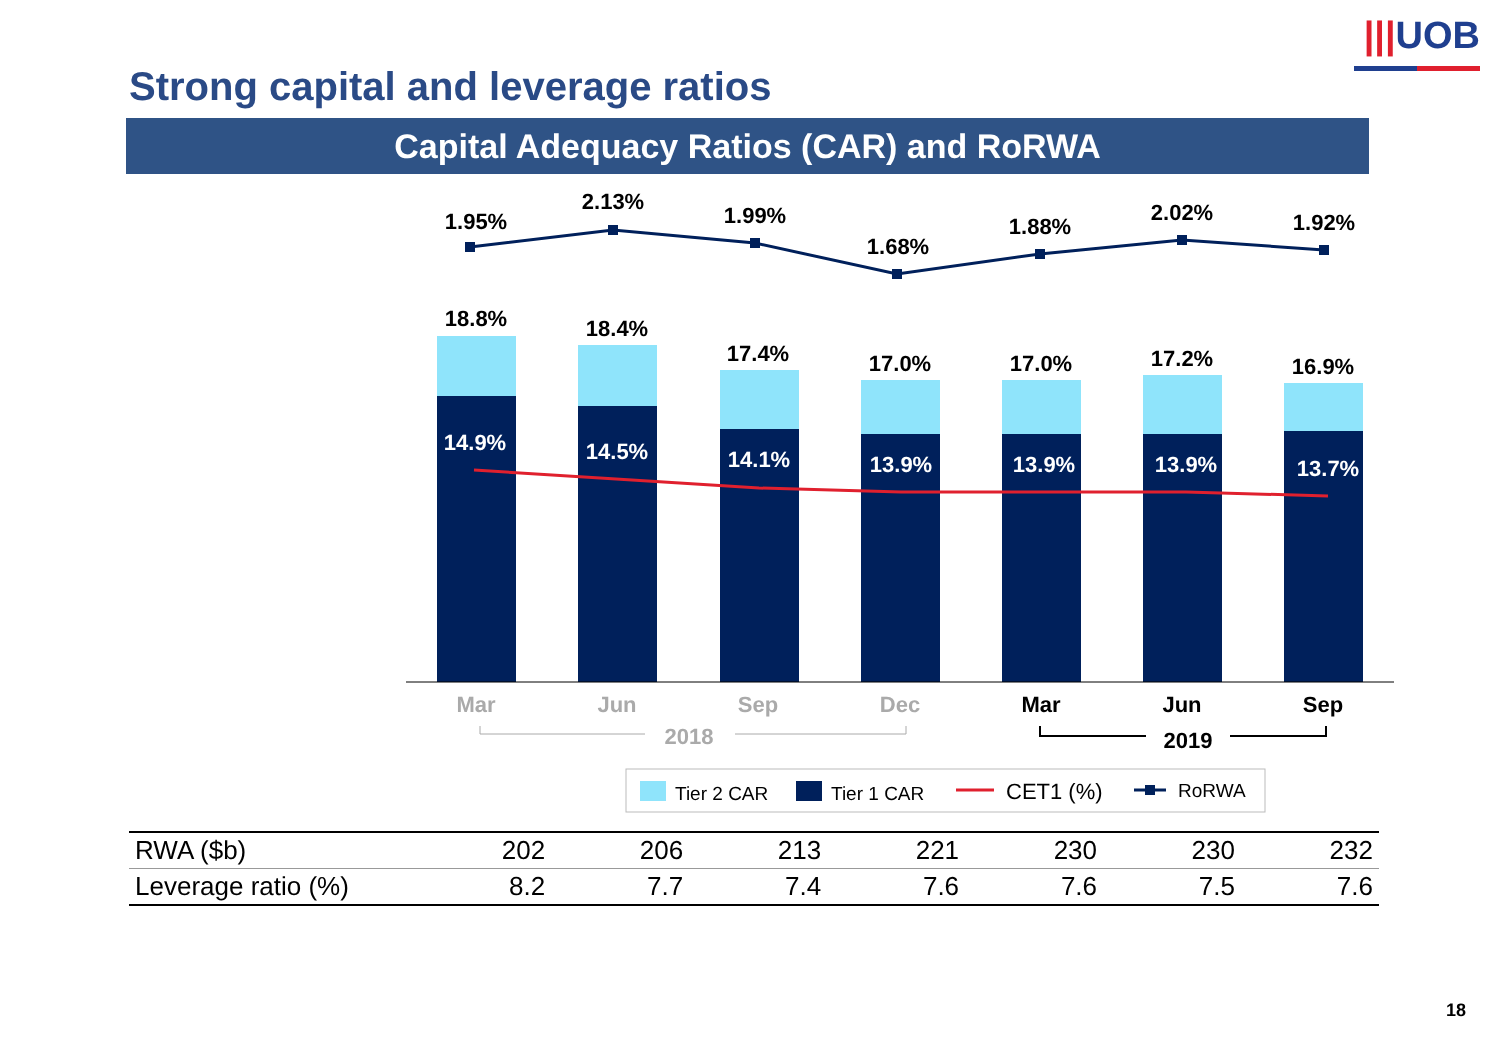|||UOB
Strong capital and leverage ratios
Capital Adequacy Ratios (CAR) and RoRWA
1.95%
2.13%
1.99%
1.68%
1.88%
2.02%
1.92%
18.8%
18.4%
17.4%
17.0%
17.0%
17.2%
16.9%
14.9%
14.5%
14.1%
13.9%
13.9%
13.9%
13.7%
Mar
Jun
Sep
Dec
2018
Mar
Jun
Sep
2019
Tier 2 CAR
Tier 1 CAR
CET1 (%)
RoRWA
| RWA ($b) | 202 | 206 | 213 | 221 | 230 | 230 | 232 |
| Leverage ratio (%) | 8.2 | 7.7 | 7.4 | 7.6 | 7.6 | 7.5 | 7.6 |
18